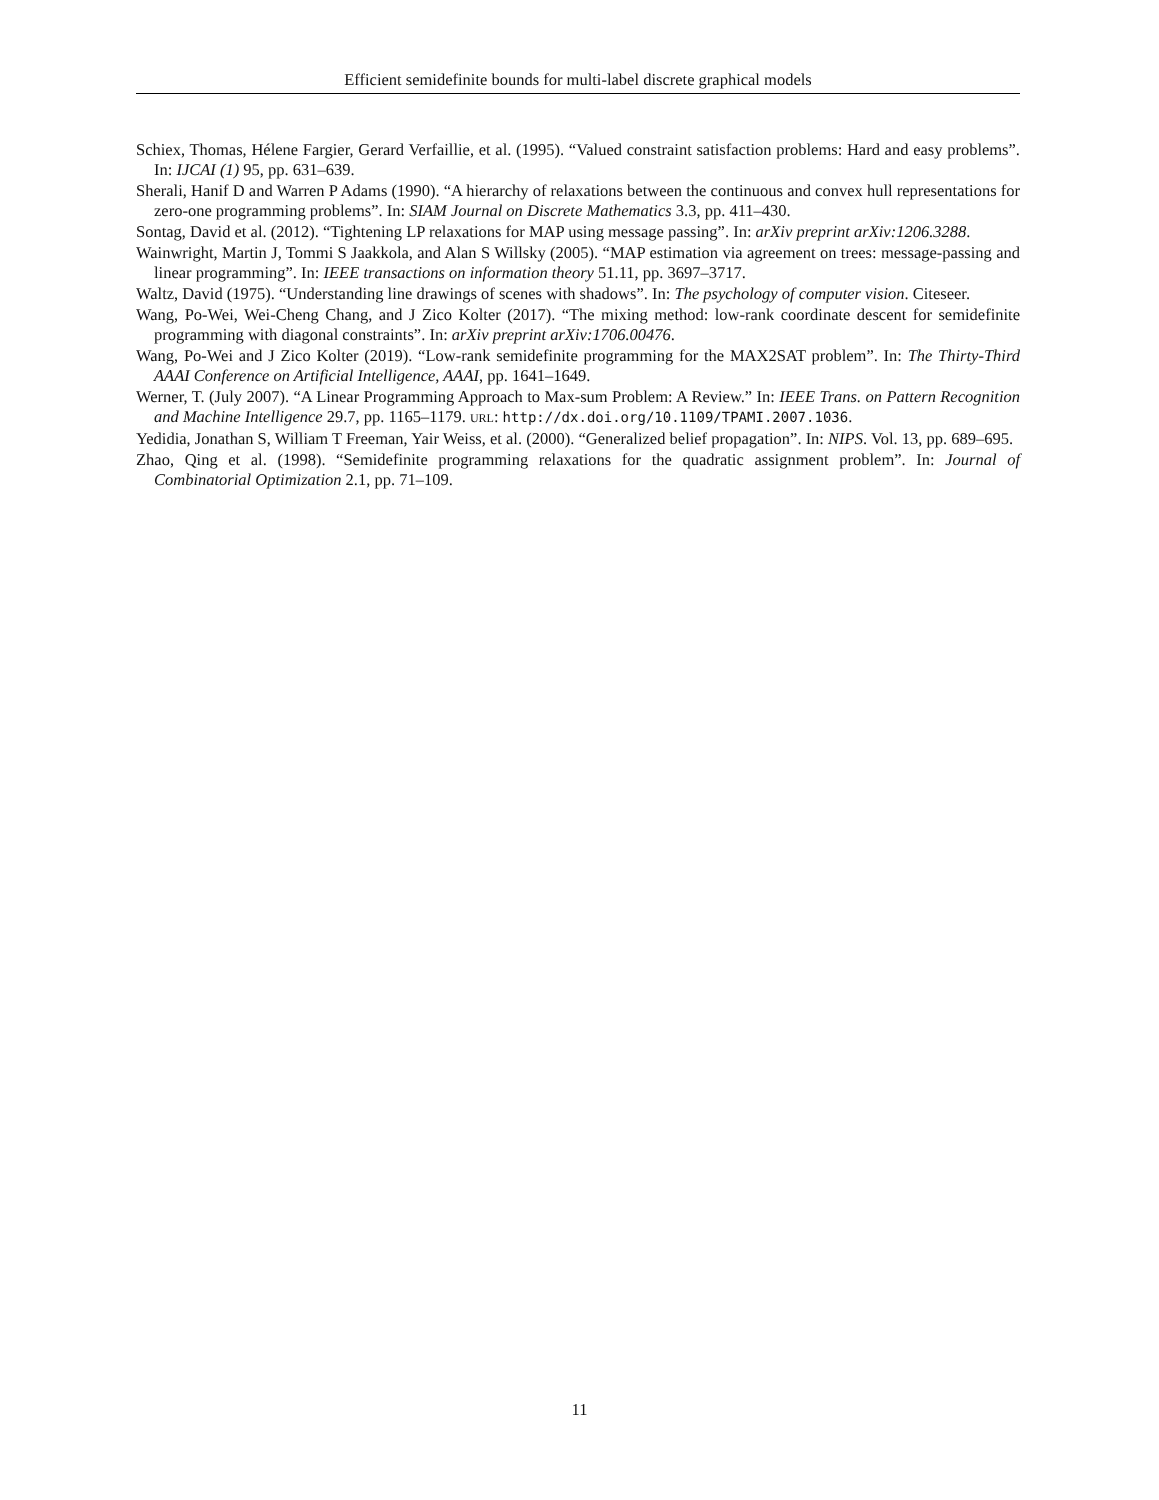Efficient semidefinite bounds for multi-label discrete graphical models
Schiex, Thomas, Hélene Fargier, Gerard Verfaillie, et al. (1995). “Valued constraint satisfaction problems: Hard and easy problems”. In: IJCAI (1) 95, pp. 631–639.
Sherali, Hanif D and Warren P Adams (1990). “A hierarchy of relaxations between the continuous and convex hull representations for zero-one programming problems”. In: SIAM Journal on Discrete Mathematics 3.3, pp. 411–430.
Sontag, David et al. (2012). “Tightening LP relaxations for MAP using message passing”. In: arXiv preprint arXiv:1206.3288.
Wainwright, Martin J, Tommi S Jaakkola, and Alan S Willsky (2005). “MAP estimation via agreement on trees: message-passing and linear programming”. In: IEEE transactions on information theory 51.11, pp. 3697–3717.
Waltz, David (1975). “Understanding line drawings of scenes with shadows”. In: The psychology of computer vision. Citeseer.
Wang, Po-Wei, Wei-Cheng Chang, and J Zico Kolter (2017). “The mixing method: low-rank coordinate descent for semidefinite programming with diagonal constraints”. In: arXiv preprint arXiv:1706.00476.
Wang, Po-Wei and J Zico Kolter (2019). “Low-rank semidefinite programming for the MAX2SAT problem”. In: The Thirty-Third AAAI Conference on Artificial Intelligence, AAAI, pp. 1641–1649.
Werner, T. (July 2007). “A Linear Programming Approach to Max-sum Problem: A Review.” In: IEEE Trans. on Pattern Recognition and Machine Intelligence 29.7, pp. 1165–1179. URL: http://dx.doi.org/10.1109/TPAMI.2007.1036.
Yedidia, Jonathan S, William T Freeman, Yair Weiss, et al. (2000). “Generalized belief propagation”. In: NIPS. Vol. 13, pp. 689–695.
Zhao, Qing et al. (1998). “Semidefinite programming relaxations for the quadratic assignment problem”. In: Journal of Combinatorial Optimization 2.1, pp. 71–109.
11